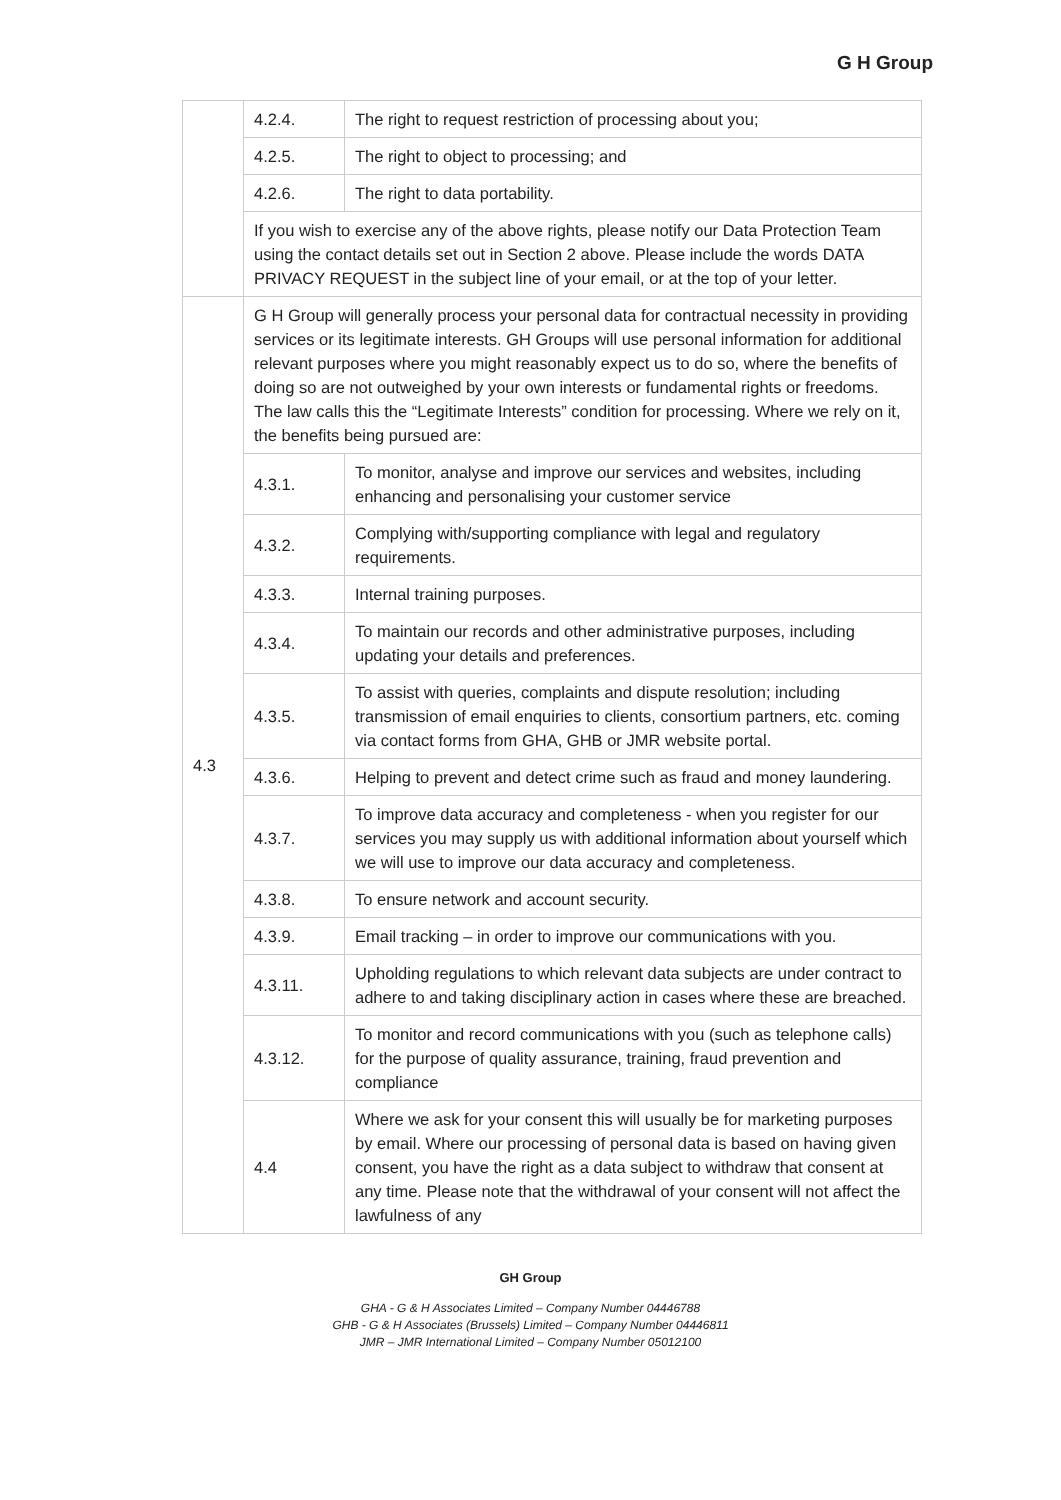G H Group
| | 4.2.4. | The right to request restriction of processing about you; |
| | 4.2.5. | The right to object to processing; and |
| | 4.2.6. | The right to data portability. |
| | If you wish to exercise any of the above rights, please notify our Data Protection Team using the contact details set out in Section 2 above. Please include the words DATA PRIVACY REQUEST in the subject line of your email, or at the top of your letter. | |
| 4.3 | G H Group will generally process your personal data for contractual necessity in providing services or its legitimate interests. GH Groups will use personal information for additional relevant purposes where you might reasonably expect us to do so, where the benefits of doing so are not outweighed by your own interests or fundamental rights or freedoms. The law calls this the “Legitimate Interests” condition for processing. Where we rely on it, the benefits being pursued are: | |
| | 4.3.1. | To monitor, analyse and improve our services and websites, including enhancing and personalising your customer service |
| | 4.3.2. | Complying with/supporting compliance with legal and regulatory requirements. |
| | 4.3.3. | Internal training purposes. |
| | 4.3.4. | To maintain our records and other administrative purposes, including updating your details and preferences. |
| | 4.3.5. | To assist with queries, complaints and dispute resolution; including transmission of email enquiries to clients, consortium partners, etc. coming via contact forms from GHA, GHB or JMR website portal. |
| | 4.3.6. | Helping to prevent and detect crime such as fraud and money laundering. |
| | 4.3.7. | To improve data accuracy and completeness - when you register for our services you may supply us with additional information about yourself which we will use to improve our data accuracy and completeness. |
| | 4.3.8. | To ensure network and account security. |
| | 4.3.9. | Email tracking – in order to improve our communications with you. |
| | 4.3.11. | Upholding regulations to which relevant data subjects are under contract to adhere to and taking disciplinary action in cases where these are breached. |
| | 4.3.12. | To monitor and record communications with you (such as telephone calls) for the purpose of quality assurance, training, fraud prevention and compliance |
| | 4.4 | Where we ask for your consent this will usually be for marketing purposes by email. Where our processing of personal data is based on having given consent, you have the right as a data subject to withdraw that consent at any time. Please note that the withdrawal of your consent will not affect the lawfulness of any |
GH Group
GHA - G & H Associates Limited – Company Number 04446788
GHB - G & H Associates (Brussels) Limited – Company Number 04446811
JMR – JMR International Limited – Company Number 05012100